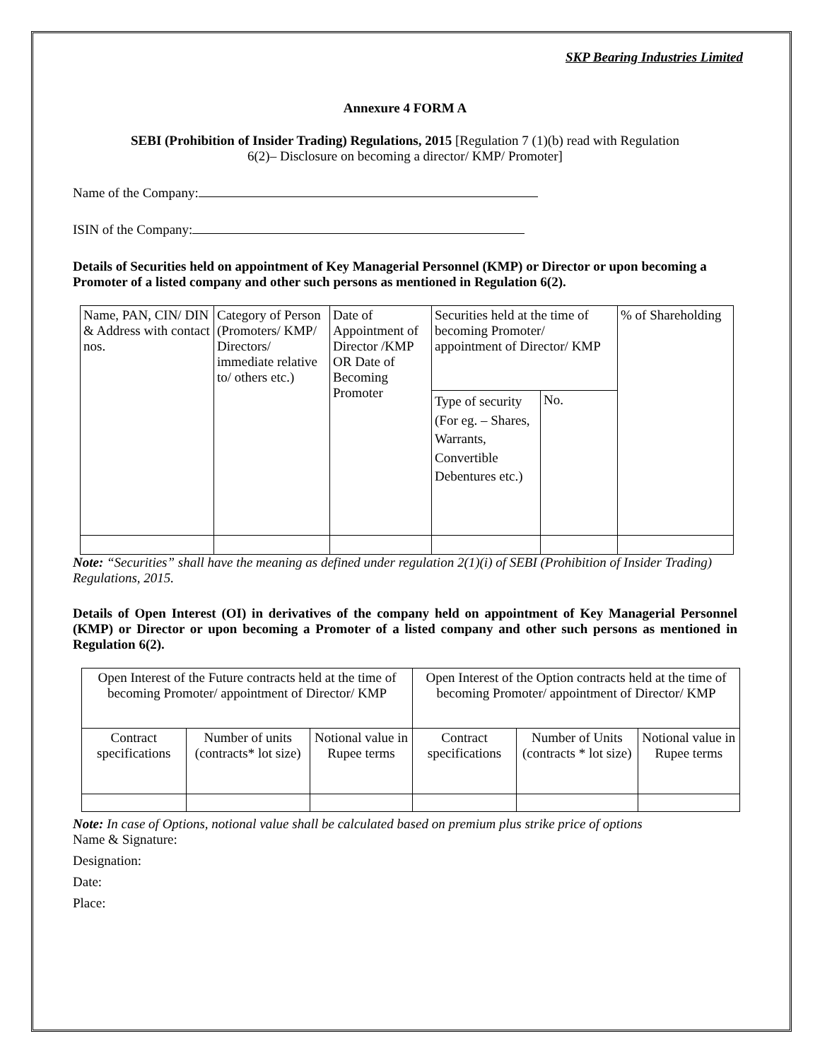SKP Bearing Industries Limited
Annexure 4 FORM A
SEBI (Prohibition of Insider Trading) Regulations, 2015 [Regulation 7 (1)(b) read with Regulation
6(2)– Disclosure on becoming a director/ KMP/ Promoter]
Name of the Company:
ISIN of the Company:
Details of Securities held on appointment of Key Managerial Personnel (KMP) or Director or upon becoming a Promoter of a listed company and other such persons as mentioned in Regulation 6(2).
| Name, PAN, CIN/ DIN & Address with contact nos. | Category of Person (Promoters/ KMP/ Directors/ immediate relative to/ others etc.) | Date of Appointment of Director /KMP OR Date of Becoming Promoter | Securities held at the time of becoming Promoter/ appointment of Director/ KMP | | % of Shareholding |
| | | | Type of security (For eg. – Shares, Warrants, Convertible Debentures etc.) | No. | |
Note: “Securities” shall have the meaning as defined under regulation 2(1)(i) of SEBI (Prohibition of Insider Trading) Regulations, 2015.
Details of Open Interest (OI) in derivatives of the company held on appointment of Key Managerial Personnel (KMP) or Director or upon becoming a Promoter of a listed company and other such persons as mentioned in Regulation 6(2).
| Open Interest of the Future contracts held at the time of becoming Promoter/ appointment of Director/ KMP | | | Open Interest of the Option contracts held at the time of becoming Promoter/ appointment of Director/ KMP | | |
| Contract specifications | Number of units (contracts* lot size) | Notional value in Rupee terms | Contract specifications | Number of Units (contracts * lot size) | Notional value in Rupee terms |
Note: In case of Options, notional value shall be calculated based on premium plus strike price of options
Name & Signature:
Designation:
Date:
Place: